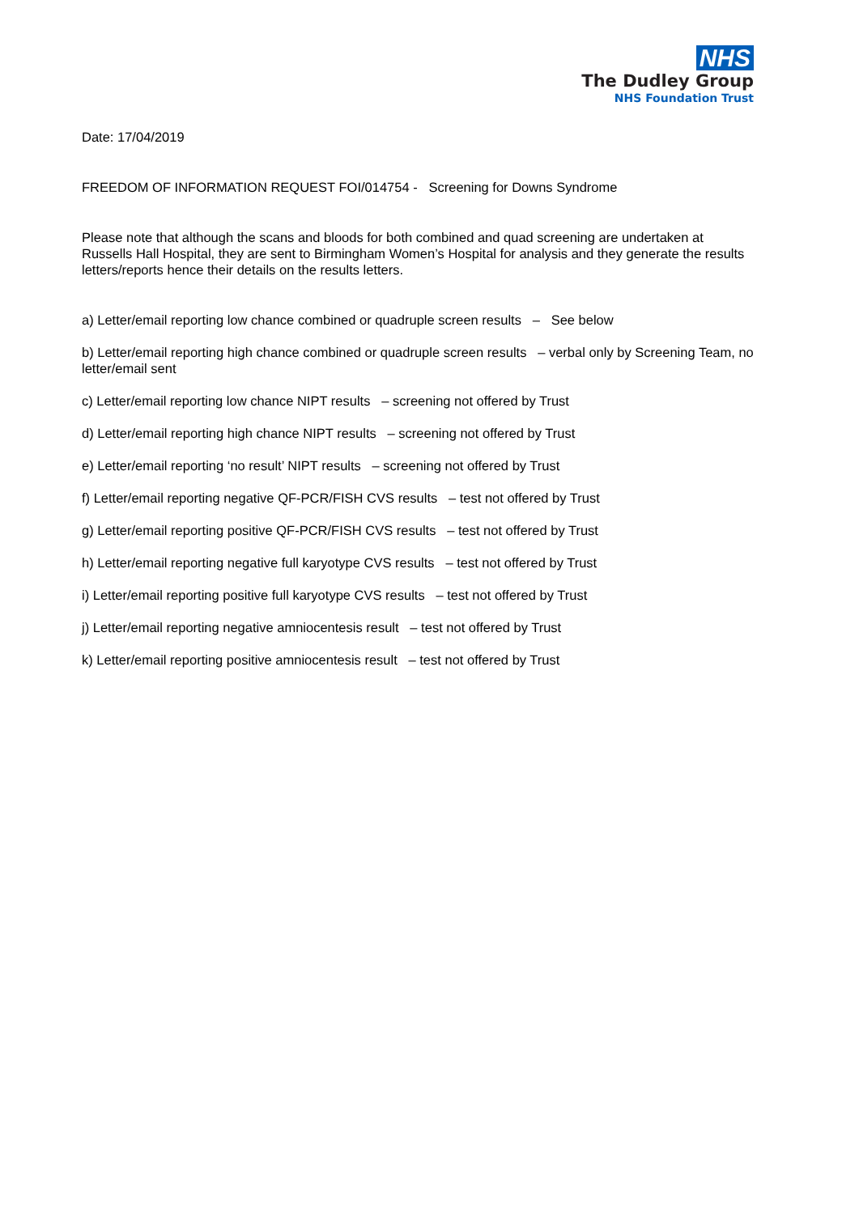NHS
The Dudley Group
NHS Foundation Trust
Date: 17/04/2019
FREEDOM OF INFORMATION REQUEST FOI/014754 - Screening for Downs Syndrome
Please note that although the scans and bloods for both combined and quad screening are undertaken at Russells Hall Hospital, they are sent to Birmingham Women’s Hospital for analysis and they generate the results letters/reports hence their details on the results letters.
a) Letter/email reporting low chance combined or quadruple screen results – See below
b) Letter/email reporting high chance combined or quadruple screen results – verbal only by Screening Team, no letter/email sent
c) Letter/email reporting low chance NIPT results – screening not offered by Trust
d) Letter/email reporting high chance NIPT results – screening not offered by Trust
e) Letter/email reporting ‘no result’ NIPT results – screening not offered by Trust
f) Letter/email reporting negative QF-PCR/FISH CVS results – test not offered by Trust
g) Letter/email reporting positive QF-PCR/FISH CVS results – test not offered by Trust
h) Letter/email reporting negative full karyotype CVS results – test not offered by Trust
i) Letter/email reporting positive full karyotype CVS results – test not offered by Trust
j) Letter/email reporting negative amniocentesis result – test not offered by Trust
k) Letter/email reporting positive amniocentesis result – test not offered by Trust